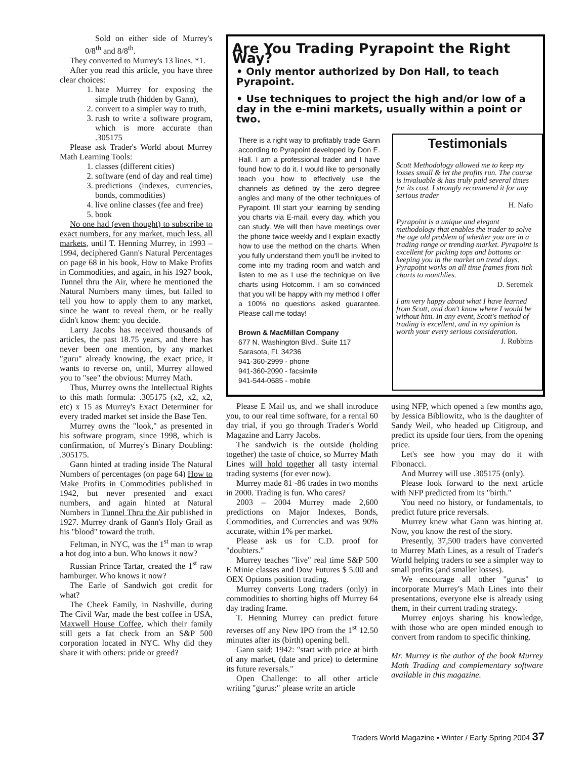Sold on either side of Murrey's 0/8<sup>th</sup> and 8/8<sup>th</sup>.
They converted to Murrey's 13 lines. *1.
After you read this article, you have three clear choices:
1. hate Murrey for exposing the simple truth (hidden by Gann),
2. convert to a simpler way to truth,
3. rush to write a software program, which is more accurate than .305175
Please ask Trader's World about Murrey Math Learning Tools:
1. classes (different cities)
2. software (end of day and real time)
3. predictions (indexes, currencies, bonds, commodities)
4. live online classes (fee and free)
5. book
No one had (even thought) to subscribe to exact numbers, for any market, much less, all markets, until T. Henning Murrey, in 1993 – 1994, deciphered Gann's Natural Percentages on page 68 in his book, How to Make Profits in Commodities, and again, in his 1927 book, Tunnel thru the Air, where he mentioned the Natural Numbers many times, but failed to tell you how to apply them to any market, since he want to reveal them, or he really didn't know them: you decide.
Larry Jacobs has received thousands of articles, the past 18.75 years, and there has never been one mention, by any market "guru" already knowing, the exact price, it wants to reverse on, until, Murrey allowed you to "see" the obvious: Murrey Math.
Thus, Murrey owns the Intellectual Rights to this math formula: .305175 (x2, x2, x2, etc) x 15 as Murrey's Exact Determiner for every traded market set inside the Base Ten.
Murrey owns the "look," as presented in his software program, since 1998, which is confirmation, of Murrey's Binary Doubling: .305175.
Gann hinted at trading inside The Natural Numbers of percentages (on page 64) How to Make Profits in Commodities published in 1942, but never presented and exact numbers, and again hinted at Natural Numbers in Tunnel Thru the Air published in 1927. Murrey drank of Gann's Holy Grail as his "blood" toward the truth.
Feltman, in NYC, was the 1<sup>st</sup> man to wrap a hot dog into a bun. Who knows it now?
Russian Prince Tartar, created the 1<sup>st</sup> raw hamburger. Who knows it now?
The Earle of Sandwich got credit for what?
The Cheek Family, in Nashville, during The Civil War, made the best coffee in USA, Maxwell House Coffee, which their family still gets a fat check from an S&P 500 corporation located in NYC. Why did they share it with others: pride or greed?
Are You Trading Pyrapoint the Right Way?
• Only mentor authorized by Don Hall, to teach Pyrapoint.
• Use techniques to project the high and/or low of a day in the e-mini markets, usually within a point or two.
There is a right way to profitably trade Gann according to Pyrapoint developed by Don E. Hall. I am a professional trader and I have found how to do it. I would like to personally teach you how to effectively use the channels as defined by the zero degree angles and many of the other techniques of Pyrapoint. I'll start your learning by sending you charts via E-mail, every day, which you can study. We will then have meetings over the phone twice weekly and I explain exactly how to use the method on the charts. When you fully understand them you'll be invited to come into my trading room and watch and listen to me as I use the technique on live charts using Hotcomm. I am so convinced that you will be happy with my method I offer a 100% no questions asked guarantee. Please call me today!
Brown & MacMillan Company
677 N. Washington Blvd., Suite 117
Sarasota, FL 34236
941-360-2999 - phone
941-360-2090 - facsimile
941-544-0685 - mobile
Testimonials
Scott Methodology allowed me to keep my losses small & let the profits run. The course is invaluable & has truly paid several times for its cost. I strongly recommend it for any serious trader
H. Nafo
Pyrapoint is a unique and elegant methodology that enables the trader to solve the age old problem of whether you are in a trading range or trending market. Pyrapoint is excellent for picking tops and bottoms or keeping you in the market on trend days. Pyrapoint works on all time frames from tick charts to monthlies.
D. Seremek
I am very happy about what I have learned from Scott, and don't know where I would be without him. In any event, Scott's method of trading is excellent, and in my opinion is worth your every serious consideration.
J. Robbins
Please E Mail us, and we shall introduce you, to our real time software, for a rental 60 day trial, if you go through Trader's World Magazine and Larry Jacobs.
The sandwich is the outside (holding together) the taste of choice, so Murrey Math Lines will hold together all tasty internal trading systems (for ever now).
Murrey made 81 -86 trades in two months in 2000. Trading is fun. Who cares?
2003 – 2004 Murrey made 2,600 predictions on Major Indexes, Bonds, Commodities, and Currencies and was 90% accurate, within 1% per market.
Please ask us for C.D. proof for "doubters."
Murrey teaches "live" real time S&P 500 E Minie classes and Dow Futures $ 5.00 and OEX Options position trading.
Murrey converts Long traders (only) in commodities to shorting highs off Murrey 64 day trading frame.
T. Henning Murrey can predict future reverses off any New IPO from the 1<sup>st</sup> 12.50 minutes after its (birth) opening bell.
Gann said: 1942: "start with price at birth of any market, (date and price) to determine its future reversals."
Open Challenge: to all other article writing "gurus:" please write an article
using NFP, which opened a few months ago, by Jessica Bibliowitz, who is the daughter of Sandy Weil, who headed up Citigroup, and predict its upside four tiers, from the opening price.
Let's see how you may do it with Fibonacci.
And Murrey will use .305175 (only).
Please look forward to the next article with NFP predicted from its "birth."
You need no history, or fundamentals, to predict future price reversals.
Murrey knew what Gann was hinting at. Now, you know the rest of the story.
Presently, 37,500 traders have converted to Murrey Math Lines, as a result of Trader's World helping traders to see a simpler way to small profits (and smaller losses).
We encourage all other "gurus" to incorporate Murrey's Math Lines into their presentations, everyone else is already using them, in their current trading strategy.
Murrey enjoys sharing his knowledge, with those who are open minded enough to convert from random to specific thinking.
Mr. Murrey is the author of the book Murrey Math Trading and complementary software available in this magazine.
Traders World Magazine • Winter / Early Spring 2004 37